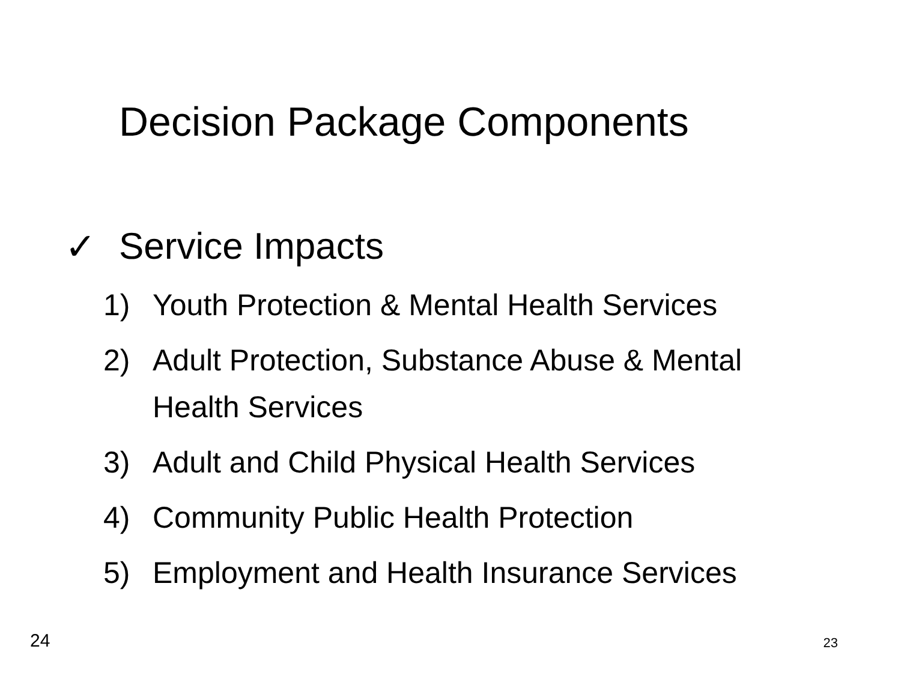Decision Package Components
✓ Service Impacts
1) Youth Protection & Mental Health Services
2) Adult Protection, Substance Abuse & Mental Health Services
3) Adult and Child Physical Health Services
4) Community Public Health Protection
5) Employment and Health Insurance Services
24 23